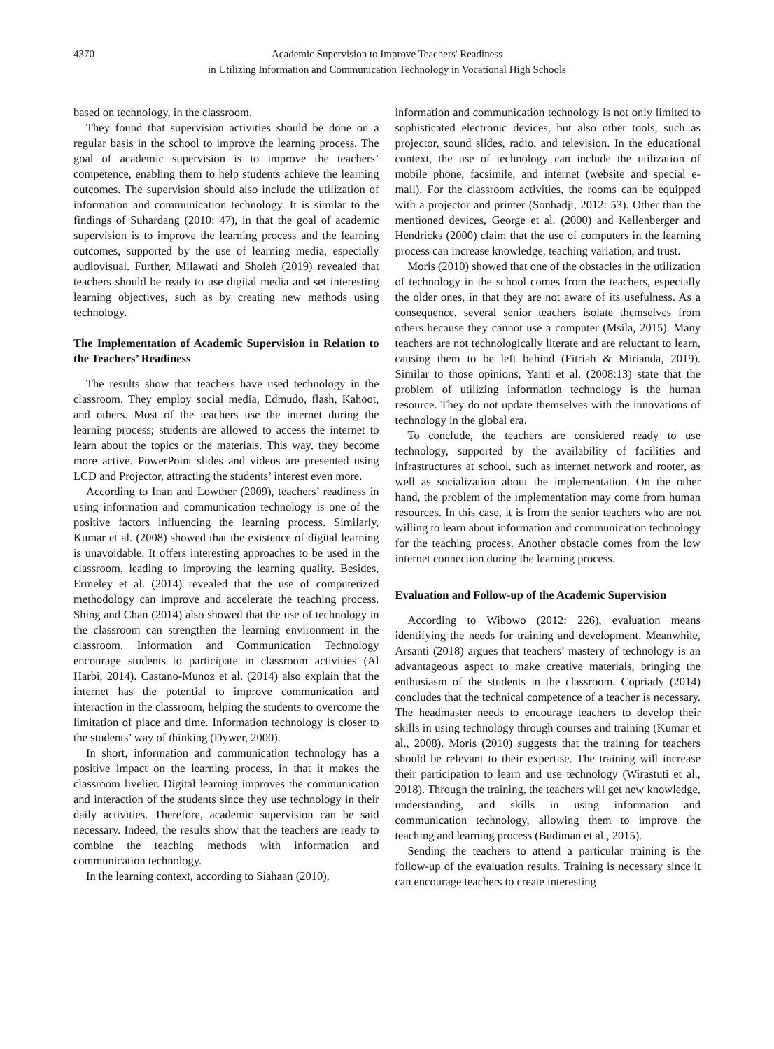4370 Academic Supervision to Improve Teachers' Readiness
in Utilizing Information and Communication Technology in Vocational High Schools
based on technology, in the classroom.
They found that supervision activities should be done on a regular basis in the school to improve the learning process. The goal of academic supervision is to improve the teachers’ competence, enabling them to help students achieve the learning outcomes. The supervision should also include the utilization of information and communication technology. It is similar to the findings of Suhardang (2010: 47), in that the goal of academic supervision is to improve the learning process and the learning outcomes, supported by the use of learning media, especially audiovisual. Further, Milawati and Sholeh (2019) revealed that teachers should be ready to use digital media and set interesting learning objectives, such as by creating new methods using technology.
The Implementation of Academic Supervision in Relation to the Teachers’ Readiness
The results show that teachers have used technology in the classroom. They employ social media, Edmudo, flash, Kahoot, and others. Most of the teachers use the internet during the learning process; students are allowed to access the internet to learn about the topics or the materials. This way, they become more active. PowerPoint slides and videos are presented using LCD and Projector, attracting the students’ interest even more.
According to Inan and Lowther (2009), teachers’ readiness in using information and communication technology is one of the positive factors influencing the learning process. Similarly, Kumar et al. (2008) showed that the existence of digital learning is unavoidable. It offers interesting approaches to be used in the classroom, leading to improving the learning quality. Besides, Ermeley et al. (2014) revealed that the use of computerized methodology can improve and accelerate the teaching process. Shing and Chan (2014) also showed that the use of technology in the classroom can strengthen the learning environment in the classroom. Information and Communication Technology encourage students to participate in classroom activities (Al Harbi, 2014). Castano-Munoz et al. (2014) also explain that the internet has the potential to improve communication and interaction in the classroom, helping the students to overcome the limitation of place and time. Information technology is closer to the students’ way of thinking (Dywer, 2000).
In short, information and communication technology has a positive impact on the learning process, in that it makes the classroom livelier. Digital learning improves the communication and interaction of the students since they use technology in their daily activities. Therefore, academic supervision can be said necessary. Indeed, the results show that the teachers are ready to combine the teaching methods with information and communication technology.
In the learning context, according to Siahaan (2010),
information and communication technology is not only limited to sophisticated electronic devices, but also other tools, such as projector, sound slides, radio, and television. In the educational context, the use of technology can include the utilization of mobile phone, facsimile, and internet (website and special e-mail). For the classroom activities, the rooms can be equipped with a projector and printer (Sonhadji, 2012: 53). Other than the mentioned devices, George et al. (2000) and Kellenberger and Hendricks (2000) claim that the use of computers in the learning process can increase knowledge, teaching variation, and trust.
Moris (2010) showed that one of the obstacles in the utilization of technology in the school comes from the teachers, especially the older ones, in that they are not aware of its usefulness. As a consequence, several senior teachers isolate themselves from others because they cannot use a computer (Msila, 2015). Many teachers are not technologically literate and are reluctant to learn, causing them to be left behind (Fitriah & Mirianda, 2019). Similar to those opinions, Yanti et al. (2008:13) state that the problem of utilizing information technology is the human resource. They do not update themselves with the innovations of technology in the global era.
To conclude, the teachers are considered ready to use technology, supported by the availability of facilities and infrastructures at school, such as internet network and rooter, as well as socialization about the implementation. On the other hand, the problem of the implementation may come from human resources. In this case, it is from the senior teachers who are not willing to learn about information and communication technology for the teaching process. Another obstacle comes from the low internet connection during the learning process.
Evaluation and Follow-up of the Academic Supervision
According to Wibowo (2012: 226), evaluation means identifying the needs for training and development. Meanwhile, Arsanti (2018) argues that teachers’ mastery of technology is an advantageous aspect to make creative materials, bringing the enthusiasm of the students in the classroom. Copriady (2014) concludes that the technical competence of a teacher is necessary. The headmaster needs to encourage teachers to develop their skills in using technology through courses and training (Kumar et al., 2008). Moris (2010) suggests that the training for teachers should be relevant to their expertise. The training will increase their participation to learn and use technology (Wirastuti et al., 2018). Through the training, the teachers will get new knowledge, understanding, and skills in using information and communication technology, allowing them to improve the teaching and learning process (Budiman et al., 2015).
Sending the teachers to attend a particular training is the follow-up of the evaluation results. Training is necessary since it can encourage teachers to create interesting